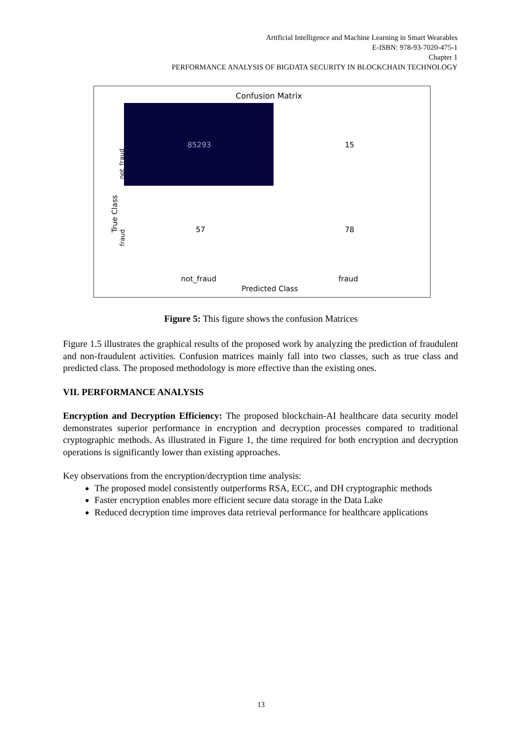Artificial Intelligence and Machine Learning in Smart Wearables
E-ISBN: 978-93-7020-475-1
Chapter 1
PERFORMANCE ANALYSIS OF BIGDATA SECURITY IN BLOCKCHAIN TECHNOLOGY
Confusion Matrix
85293 15
57 78
True Class
not_fraud
fraud
not_fraud fraud
Predicted Class
Figure 5: This figure shows the confusion Matrices
Figure 1.5 illustrates the graphical results of the proposed work by analyzing the prediction of fraudulent and non-fraudulent activities. Confusion matrices mainly fall into two classes, such as true class and predicted class. The proposed methodology is more effective than the existing ones.
VII. PERFORMANCE ANALYSIS
Encryption and Decryption Efficiency: The proposed blockchain-AI healthcare data security model demonstrates superior performance in encryption and decryption processes compared to traditional cryptographic methods. As illustrated in Figure 1, the time required for both encryption and decryption operations is significantly lower than existing approaches.
Key observations from the encryption/decryption time analysis:
The proposed model consistently outperforms RSA, ECC, and DH cryptographic methods
Faster encryption enables more efficient secure data storage in the Data Lake
Reduced decryption time improves data retrieval performance for healthcare applications
13